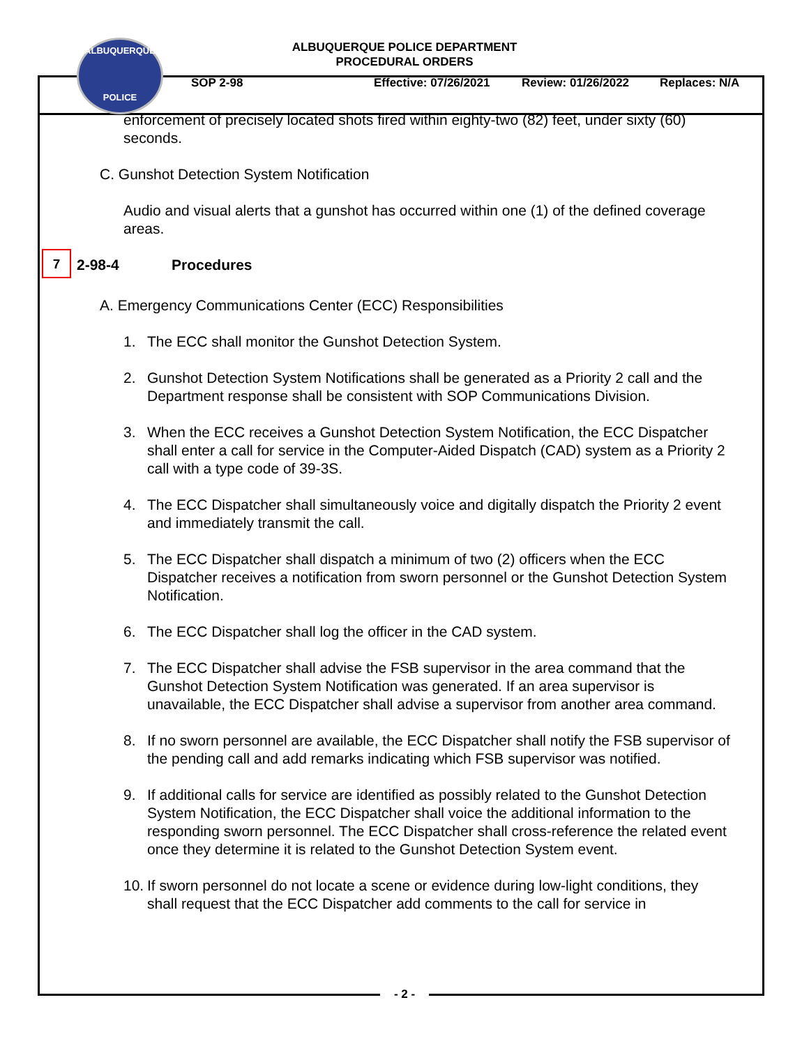ALBUQUERQUE
POLICE
ALBUQUERQUE POLICE DEPARTMENT
PROCEDURAL ORDERS
SOP 2-98 Effective: 07/26/2021 Review: 01/26/2022 Replaces: N/A
enforcement of precisely located shots fired within eighty-two (82) feet, under sixty (60) seconds.
C. Gunshot Detection System Notification
Audio and visual alerts that a gunshot has occurred within one (1) of the defined coverage areas.
7
2-98-4 Procedures
A. Emergency Communications Center (ECC) Responsibilities
1. The ECC shall monitor the Gunshot Detection System.
2. Gunshot Detection System Notifications shall be generated as a Priority 2 call and the Department response shall be consistent with SOP Communications Division.
3. When the ECC receives a Gunshot Detection System Notification, the ECC Dispatcher shall enter a call for service in the Computer-Aided Dispatch (CAD) system as a Priority 2 call with a type code of 39-3S.
4. The ECC Dispatcher shall simultaneously voice and digitally dispatch the Priority 2 event and immediately transmit the call.
5. The ECC Dispatcher shall dispatch a minimum of two (2) officers when the ECC Dispatcher receives a notification from sworn personnel or the Gunshot Detection System Notification.
6. The ECC Dispatcher shall log the officer in the CAD system.
7. The ECC Dispatcher shall advise the FSB supervisor in the area command that the Gunshot Detection System Notification was generated. If an area supervisor is unavailable, the ECC Dispatcher shall advise a supervisor from another area command.
8. If no sworn personnel are available, the ECC Dispatcher shall notify the FSB supervisor of the pending call and add remarks indicating which FSB supervisor was notified.
9. If additional calls for service are identified as possibly related to the Gunshot Detection System Notification, the ECC Dispatcher shall voice the additional information to the responding sworn personnel. The ECC Dispatcher shall cross-reference the related event once they determine it is related to the Gunshot Detection System event.
10. If sworn personnel do not locate a scene or evidence during low-light conditions, they shall request that the ECC Dispatcher add comments to the call for service in
- 2 -